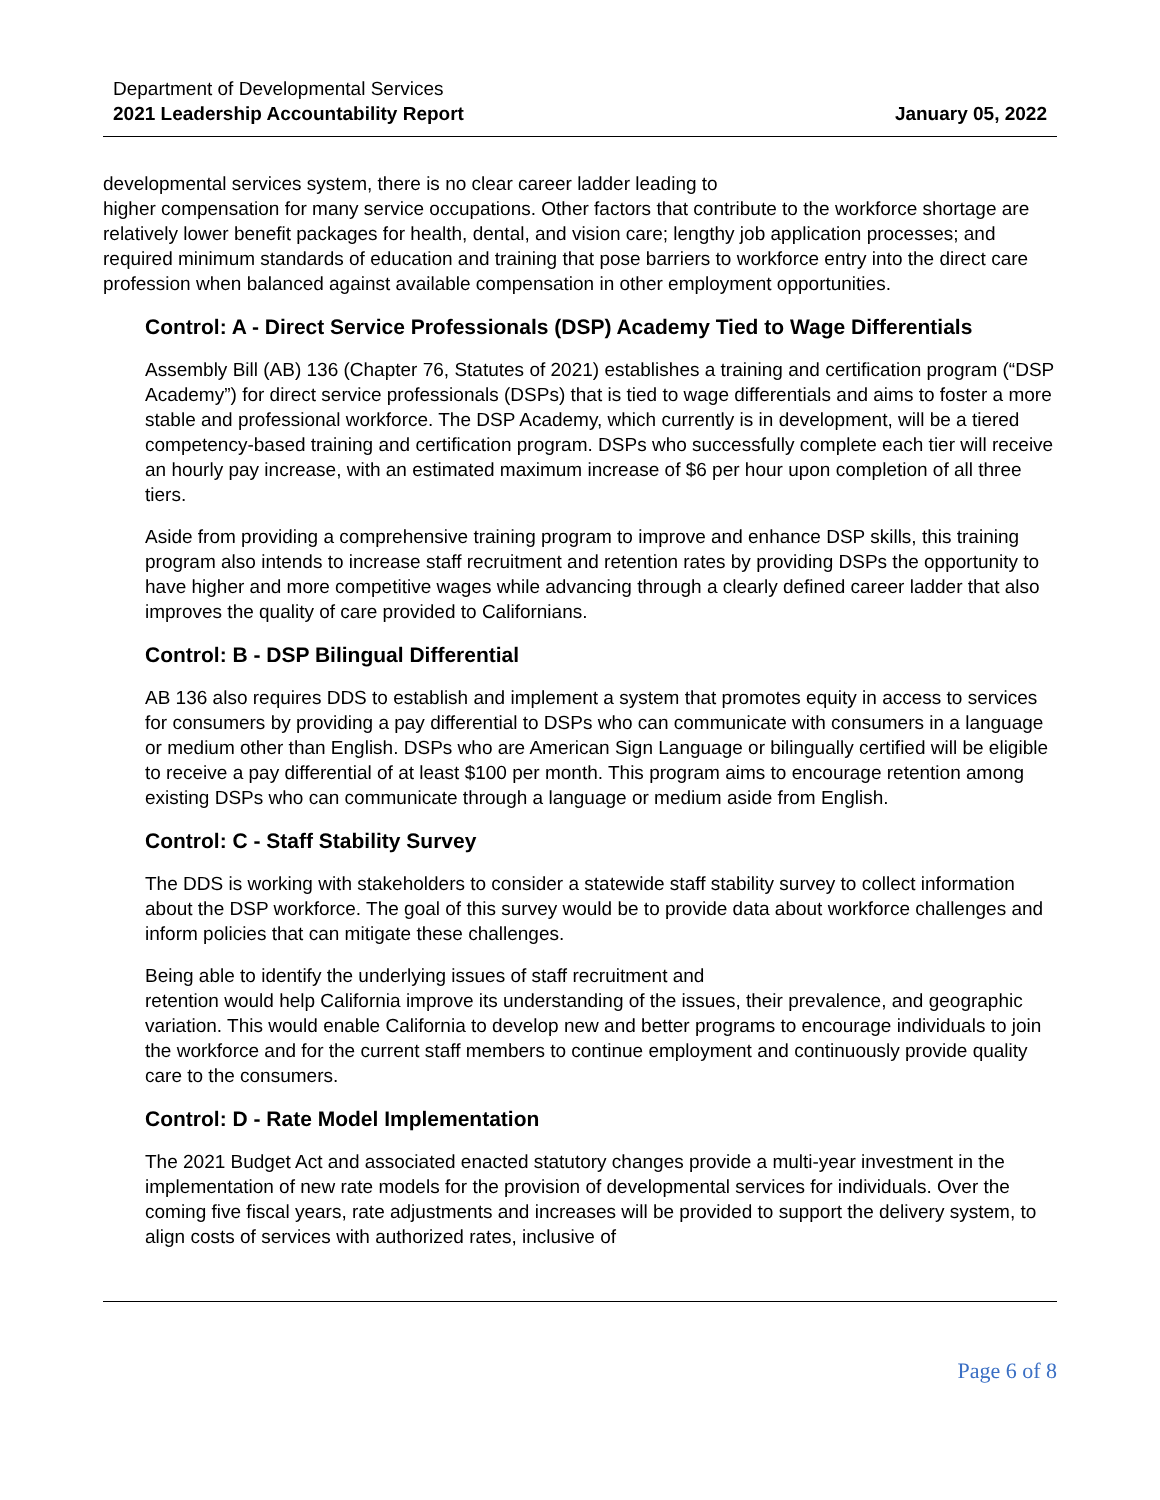Department of Developmental Services
2021 Leadership Accountability Report
January 05, 2022
developmental services system, there is no clear career ladder leading to
higher compensation for many service occupations. Other factors that contribute to the workforce shortage are relatively lower benefit packages for health, dental, and vision care; lengthy job application processes; and required minimum standards of education and training that pose barriers to workforce entry into the direct care profession when balanced against available compensation in other employment opportunities.
Control: A - Direct Service Professionals (DSP) Academy Tied to Wage Differentials
Assembly Bill (AB) 136 (Chapter 76, Statutes of 2021) establishes a training and certification program (“DSP Academy”) for direct service professionals (DSPs) that is tied to wage differentials and aims to foster a more stable and professional workforce. The DSP Academy, which currently is in development, will be a tiered competency-based training and certification program. DSPs who successfully complete each tier will receive an hourly pay increase, with an estimated maximum increase of $6 per hour upon completion of all three tiers.
Aside from providing a comprehensive training program to improve and enhance DSP skills, this training program also intends to increase staff recruitment and retention rates by providing DSPs the opportunity to have higher and more competitive wages while advancing through a clearly defined career ladder that also improves the quality of care provided to Californians.
Control: B - DSP Bilingual Differential
AB 136 also requires DDS to establish and implement a system that promotes equity in access to services for consumers by providing a pay differential to DSPs who can communicate with consumers in a language or medium other than English. DSPs who are American Sign Language or bilingually certified will be eligible to receive a pay differential of at least $100 per month. This program aims to encourage retention among existing DSPs who can communicate through a language or medium aside from English.
Control: C - Staff Stability Survey
The DDS is working with stakeholders to consider a statewide staff stability survey to collect information about the DSP workforce. The goal of this survey would be to provide data about workforce challenges and inform policies that can mitigate these challenges.
Being able to identify the underlying issues of staff recruitment and
retention would help California improve its understanding of the issues, their prevalence, and geographic variation. This would enable California to develop new and better programs to encourage individuals to join the workforce and for the current staff members to continue employment and continuously provide quality care to the consumers.
Control: D - Rate Model Implementation
The 2021 Budget Act and associated enacted statutory changes provide a multi-year investment in the implementation of new rate models for the provision of developmental services for individuals. Over the coming five fiscal years, rate adjustments and increases will be provided to support the delivery system, to align costs of services with authorized rates, inclusive of
Page 6 of 8